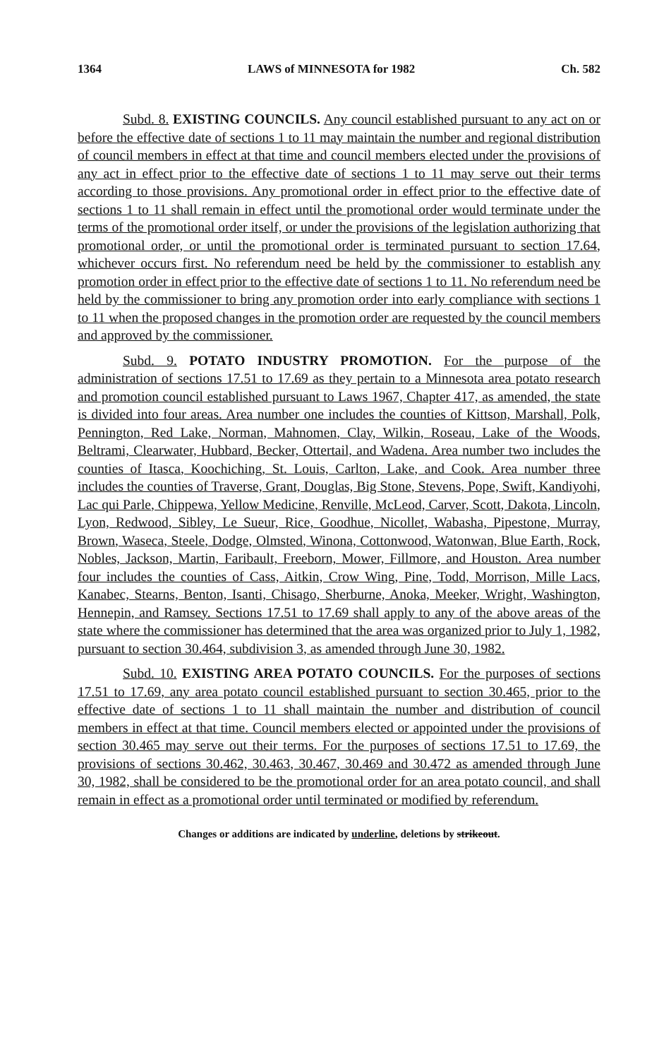1364 LAWS of MINNESOTA for 1982 Ch. 582
Subd. 8. EXISTING COUNCILS. Any council established pursuant to any act on or before the effective date of sections 1 to 11 may maintain the number and regional distribution of council members in effect at that time and council members elected under the provisions of any act in effect prior to the effective date of sections 1 to 11 may serve out their terms according to those provisions. Any promotional order in effect prior to the effective date of sections 1 to 11 shall remain in effect until the promotional order would terminate under the terms of the promotional order itself, or under the provisions of the legislation authorizing that promotional order, or until the promotional order is terminated pursuant to section 17.64, whichever occurs first. No referendum need be held by the commissioner to establish any promotion order in effect prior to the effective date of sections 1 to 11. No referendum need be held by the commissioner to bring any promotion order into early compliance with sections 1 to 11 when the proposed changes in the promotion order are requested by the council members and approved by the commissioner.
Subd. 9. POTATO INDUSTRY PROMOTION. For the purpose of the administration of sections 17.51 to 17.69 as they pertain to a Minnesota area potato research and promotion council established pursuant to Laws 1967, Chapter 417, as amended, the state is divided into four areas. Area number one includes the counties of Kittson, Marshall, Polk, Pennington, Red Lake, Norman, Mahnomen, Clay, Wilkin, Roseau, Lake of the Woods, Beltrami, Clearwater, Hubbard, Becker, Ottertail, and Wadena. Area number two includes the counties of Itasca, Koochiching, St. Louis, Carlton, Lake, and Cook. Area number three includes the counties of Traverse, Grant, Douglas, Big Stone, Stevens, Pope, Swift, Kandiyohi, Lac qui Parle, Chippewa, Yellow Medicine, Renville, McLeod, Carver, Scott, Dakota, Lincoln, Lyon, Redwood, Sibley, Le Sueur, Rice, Goodhue, Nicollet, Wabasha, Pipestone, Murray, Brown, Waseca, Steele, Dodge, Olmsted, Winona, Cottonwood, Watonwan, Blue Earth, Rock, Nobles, Jackson, Martin, Faribault, Freeborn, Mower, Fillmore, and Houston. Area number four includes the counties of Cass, Aitkin, Crow Wing, Pine, Todd, Morrison, Mille Lacs, Kanabec, Stearns, Benton, Isanti, Chisago, Sherburne, Anoka, Meeker, Wright, Washington, Hennepin, and Ramsey. Sections 17.51 to 17.69 shall apply to any of the above areas of the state where the commissioner has determined that the area was organized prior to July 1, 1982, pursuant to section 30.464, subdivision 3, as amended through June 30, 1982.
Subd. 10. EXISTING AREA POTATO COUNCILS. For the purposes of sections 17.51 to 17.69, any area potato council established pursuant to section 30.465, prior to the effective date of sections 1 to 11 shall maintain the number and distribution of council members in effect at that time. Council members elected or appointed under the provisions of section 30.465 may serve out their terms. For the purposes of sections 17.51 to 17.69, the provisions of sections 30.462, 30.463, 30.467, 30.469 and 30.472 as amended through June 30, 1982, shall be considered to be the promotional order for an area potato council, and shall remain in effect as a promotional order until terminated or modified by referendum.
Changes or additions are indicated by underline, deletions by strikeout.